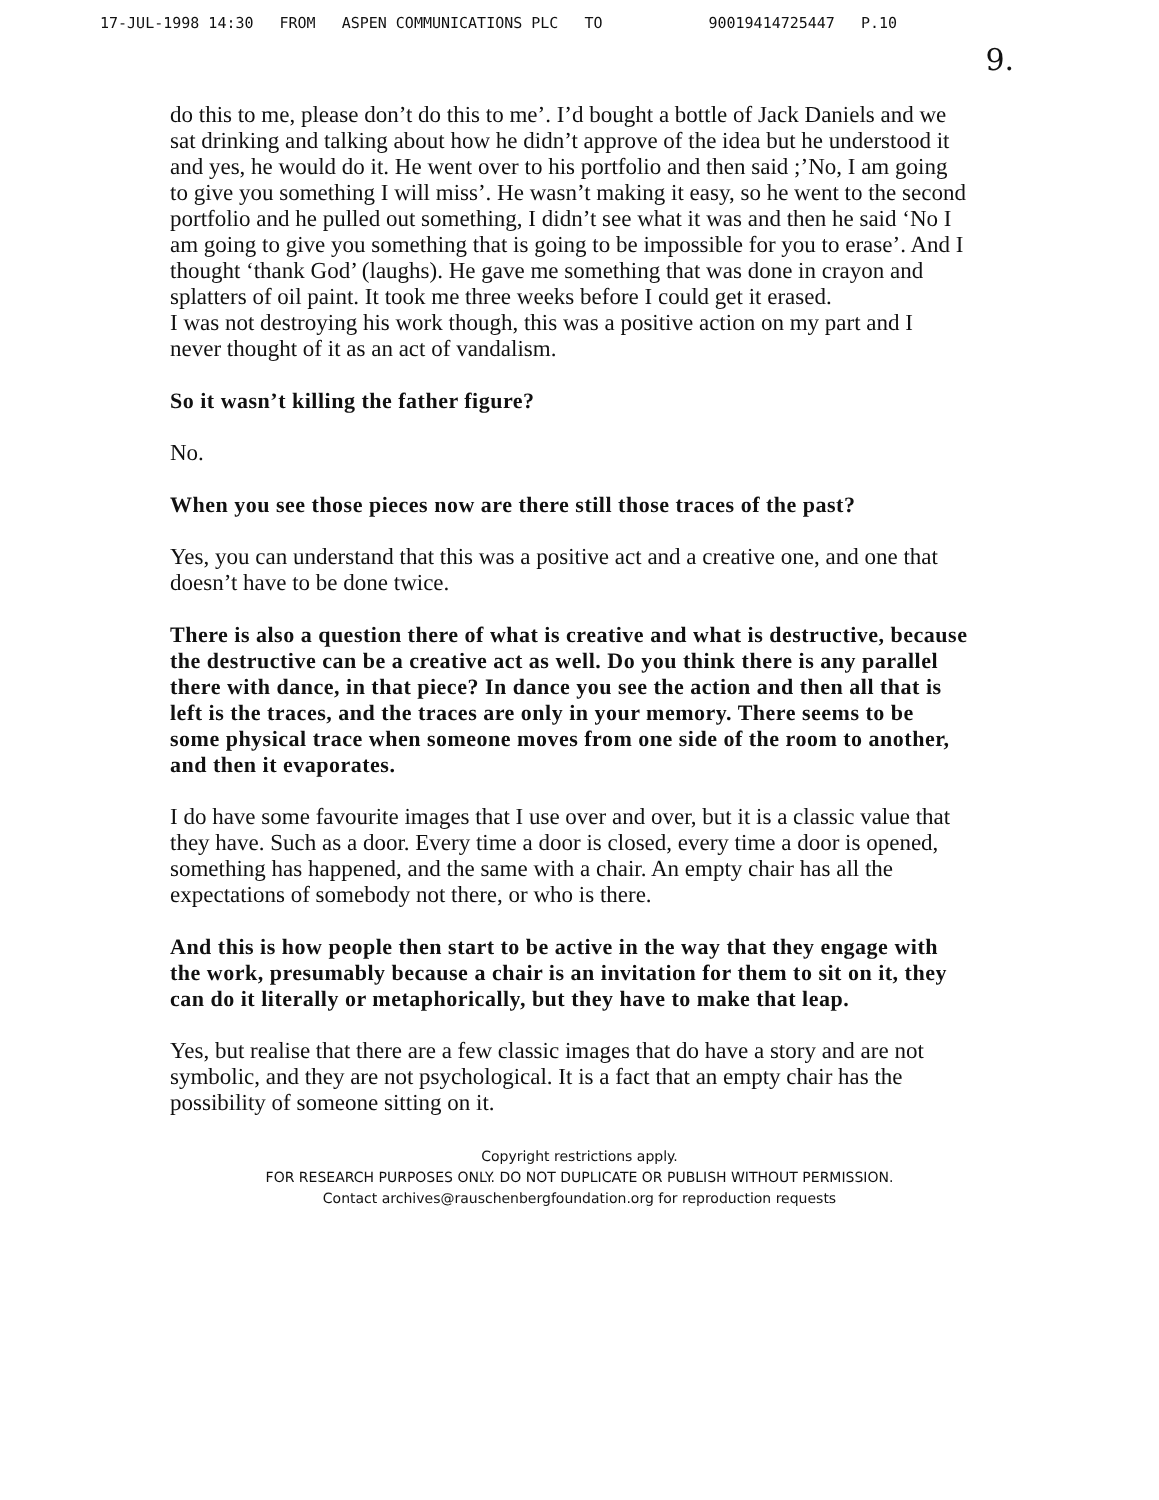17-JUL-1998 14:30 FROM ASPEN COMMUNICATIONS PLC TO 90019414725447 P.10
9.
do this to me, please don’t do this to me’. I’d bought a bottle of Jack Daniels and we sat drinking and talking about how he didn’t approve of the idea but he understood it and yes, he would do it. He went over to his portfolio and then said ;’No, I am going to give you something I will miss’. He wasn’t making it easy, so he went to the second portfolio and he pulled out something, I didn’t see what it was and then he said ‘No I am going to give you something that is going to be impossible for you to erase’. And I thought ‘thank God’ (laughs). He gave me something that was done in crayon and splatters of oil paint. It took me three weeks before I could get it erased.
I was not destroying his work though, this was a positive action on my part and I never thought of it as an act of vandalism.
So it wasn’t killing the father figure?
No.
When you see those pieces now are there still those traces of the past?
Yes, you can understand that this was a positive act and a creative one, and one that doesn’t have to be done twice.
There is also a question there of what is creative and what is destructive, because the destructive can be a creative act as well. Do you think there is any parallel there with dance, in that piece? In dance you see the action and then all that is left is the traces, and the traces are only in your memory. There seems to be some physical trace when someone moves from one side of the room to another, and then it evaporates.
I do have some favourite images that I use over and over, but it is a classic value that they have. Such as a door. Every time a door is closed, every time a door is opened, something has happened, and the same with a chair. An empty chair has all the expectations of somebody not there, or who is there.
And this is how people then start to be active in the way that they engage with the work, presumably because a chair is an invitation for them to sit on it, they can do it literally or metaphorically, but they have to make that leap.
Yes, but realise that there are a few classic images that do have a story and are not symbolic, and they are not psychological. It is a fact that an empty chair has the possibility of someone sitting on it.
Copyright restrictions apply.
FOR RESEARCH PURPOSES ONLY. DO NOT DUPLICATE OR PUBLISH WITHOUT PERMISSION.
Contact archives@rauschenbergfoundation.org for reproduction requests